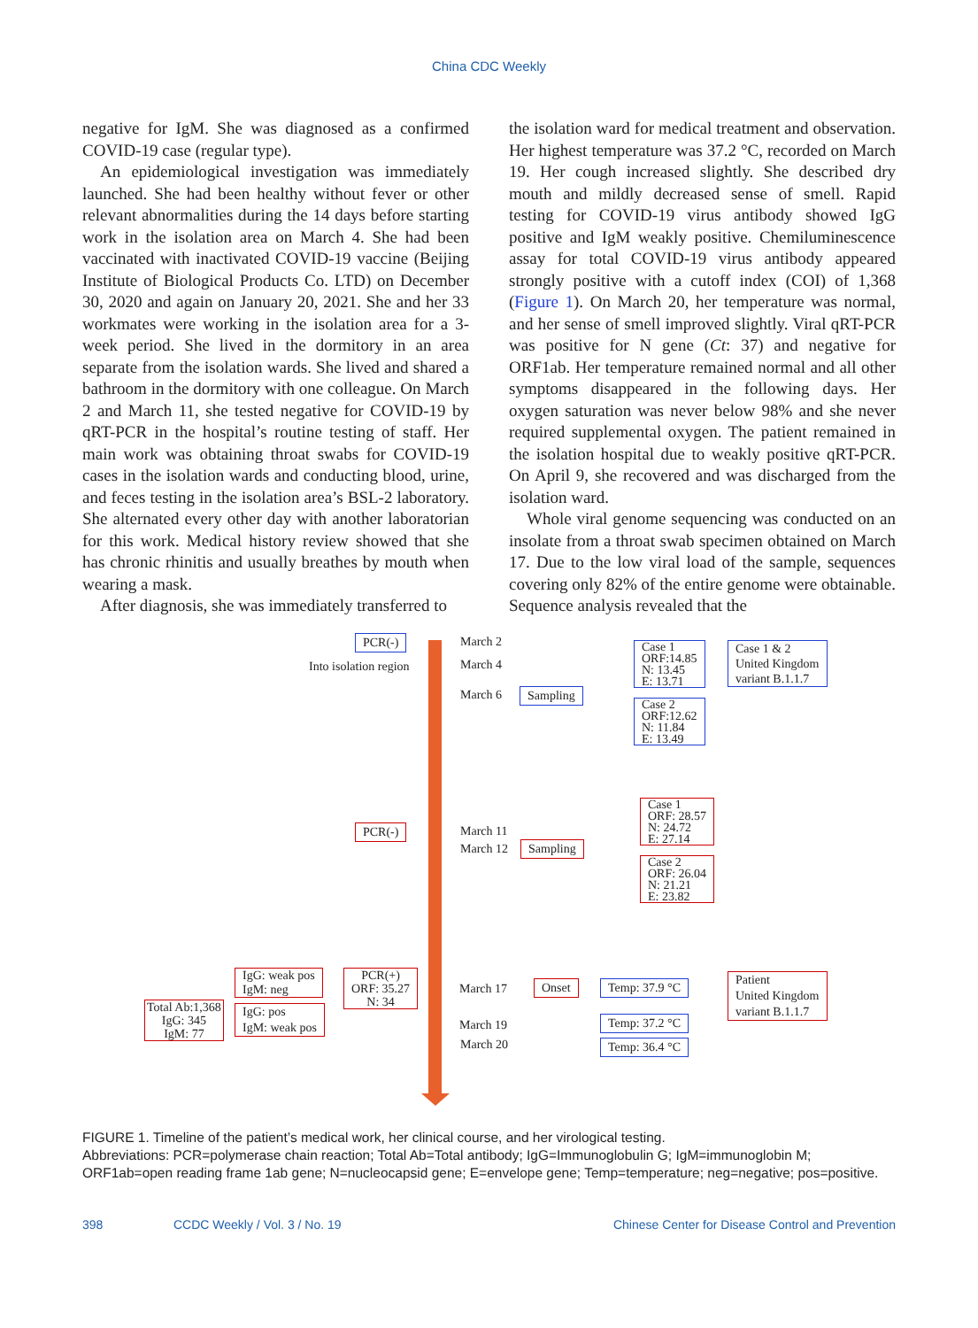China CDC Weekly
negative for IgM. She was diagnosed as a confirmed COVID-19 case (regular type).
An epidemiological investigation was immediately launched. She had been healthy without fever or other relevant abnormalities during the 14 days before starting work in the isolation area on March 4. She had been vaccinated with inactivated COVID-19 vaccine (Beijing Institute of Biological Products Co. LTD) on December 30, 2020 and again on January 20, 2021. She and her 33 workmates were working in the isolation area for a 3-week period. She lived in the dormitory in an area separate from the isolation wards. She lived and shared a bathroom in the dormitory with one colleague. On March 2 and March 11, she tested negative for COVID-19 by qRT-PCR in the hospital’s routine testing of staff. Her main work was obtaining throat swabs for COVID-19 cases in the isolation wards and conducting blood, urine, and feces testing in the isolation area’s BSL-2 laboratory. She alternated every other day with another laboratorian for this work. Medical history review showed that she has chronic rhinitis and usually breathes by mouth when wearing a mask.
After diagnosis, she was immediately transferred to
the isolation ward for medical treatment and observation. Her highest temperature was 37.2 °C, recorded on March 19. Her cough increased slightly. She described dry mouth and mildly decreased sense of smell. Rapid testing for COVID-19 virus antibody showed IgG positive and IgM weakly positive. Chemiluminescence assay for total COVID-19 virus antibody appeared strongly positive with a cutoff index (COI) of 1,368 (Figure 1). On March 20, her temperature was normal, and her sense of smell improved slightly. Viral qRT-PCR was positive for N gene (Ct: 37) and negative for ORF1ab. Her temperature remained normal and all other symptoms disappeared in the following days. Her oxygen saturation was never below 98% and she never required supplemental oxygen. The patient remained in the isolation hospital due to weakly positive qRT-PCR. On April 9, she recovered and was discharged from the isolation ward.
Whole viral genome sequencing was conducted on an insolate from a throat swab specimen obtained on March 17. Due to the low viral load of the sample, sequences covering only 82% of the entire genome were obtainable. Sequence analysis revealed that the
PCR(-)
Into isolation region
March 2
March 4
March 6 Sampling
Case 1
ORF:14.85
N: 13.45
E: 13.71
Case 2
ORF:12.62
N: 11.84
E: 13.49
Case 1 & 2
United Kingdom
variant B.1.1.7
PCR(-) March 11
March 12 Sampling
Case 1
ORF: 28.57
N: 24.72
E: 27.14
Case 2
ORF: 26.04
N: 21.21
E: 23.82
IgG: weak pos
IgM: neg
PCR(+)
ORF: 35.27
N: 34
Total Ab:1,368
IgG: 345
IgM: 77
IgG: pos
IgM: weak pos
March 17 Onset Temp: 37.9 °C
Patient
United Kingdom
variant B.1.1.7
March 19
March 20
Temp: 37.2 °C
Temp: 36.4 °C
FIGURE 1. Timeline of the patient’s medical work, her clinical course, and her virological testing.
Abbreviations: PCR=polymerase chain reaction; Total Ab=Total antibody; IgG=Immunoglobulin G; IgM=immunoglobin M; ORF1ab=open reading frame 1ab gene; N=nucleocapsid gene; E=envelope gene; Temp=temperature; neg=negative; pos=positive.
398 CCDC Weekly / Vol. 3 / No. 19 Chinese Center for Disease Control and Prevention